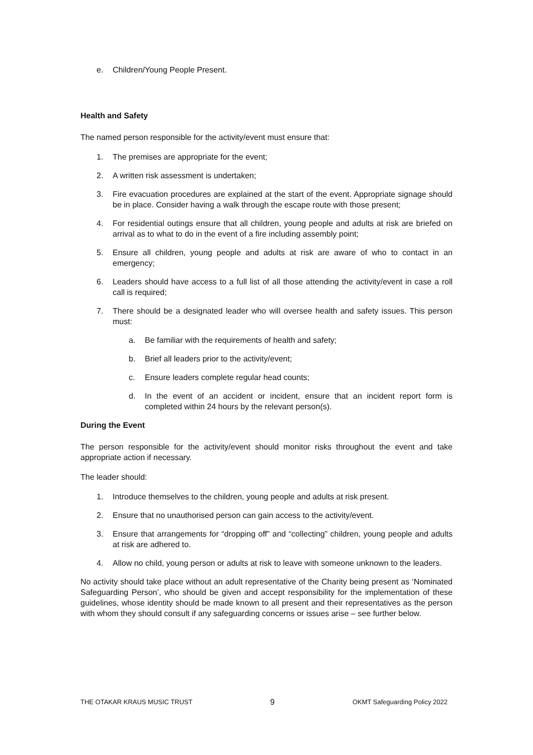e. Children/Young People Present.
Health and Safety
The named person responsible for the activity/event must ensure that:
1. The premises are appropriate for the event;
2. A written risk assessment is undertaken;
3. Fire evacuation procedures are explained at the start of the event. Appropriate signage should be in place. Consider having a walk through the escape route with those present;
4. For residential outings ensure that all children, young people and adults at risk are briefed on arrival as to what to do in the event of a fire including assembly point;
5. Ensure all children, young people and adults at risk are aware of who to contact in an emergency;
6. Leaders should have access to a full list of all those attending the activity/event in case a roll call is required;
7. There should be a designated leader who will oversee health and safety issues. This person must:
a. Be familiar with the requirements of health and safety;
b. Brief all leaders prior to the activity/event;
c. Ensure leaders complete regular head counts;
d. In the event of an accident or incident, ensure that an incident report form is completed within 24 hours by the relevant person(s).
During the Event
The person responsible for the activity/event should monitor risks throughout the event and take appropriate action if necessary.
The leader should:
1. Introduce themselves to the children, young people and adults at risk present.
2. Ensure that no unauthorised person can gain access to the activity/event.
3. Ensure that arrangements for “dropping off” and “collecting” children, young people and adults at risk are adhered to.
4. Allow no child, young person or adults at risk to leave with someone unknown to the leaders.
No activity should take place without an adult representative of the Charity being present as ‘Nominated Safeguarding Person’, who should be given and accept responsibility for the implementation of these guidelines, whose identity should be made known to all present and their representatives as the person with whom they should consult if any safeguarding concerns or issues arise – see further below.
THE OTAKAR KRAUS MUSIC TRUST 9 OKMT Safeguarding Policy 2022